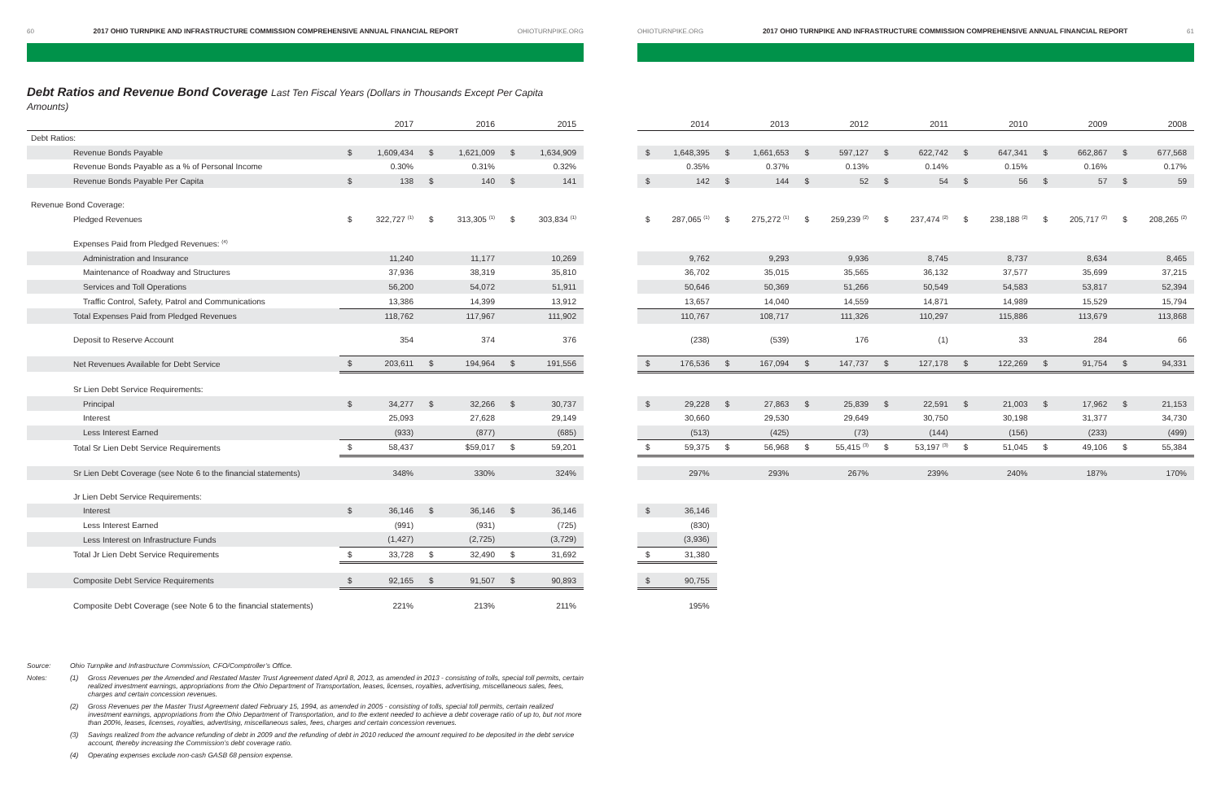60 2017 OHIO TURNPIKE AND INFRASTRUCTURE COMMISSION COMPREHENSIVE ANNUAL FINANCIAL REPORT OHIOTURNPIKE.ORG
Debt Ratios and Revenue Bond Coverage Last Ten Fiscal Years (Dollars in Thousands Except Per Capita Amounts)
| | 2017 | 2016 | 2015 |
| --- | --- | --- | --- |
| Debt Ratios: | | | |
| Revenue Bonds Payable | $ 1,609,434 | $ 1,621,009 | $ 1,634,909 |
| Revenue Bonds Payable as a % of Personal Income | 0.30% | 0.31% | 0.32% |
| Revenue Bonds Payable Per Capita | $ 138 | $ 140 | $ 141 |
| Revenue Bond Coverage: | | | |
| Pledged Revenues | $ 322,727 <sup>(1)</sup> | $ 313,305 <sup>(1)</sup> | $ 303,834 <sup>(1)</sup> |
| Expenses Paid from Pledged Revenues: <sup>(4)</sup> | | | |
| Administration and Insurance | 11,240 | 11,177 | 10,269 |
| Maintenance of Roadway and Structures | 37,936 | 38,319 | 35,810 |
| Services and Toll Operations | 56,200 | 54,072 | 51,911 |
| Traffic Control, Safety, Patrol and Communications | 13,386 | 14,399 | 13,912 |
| Total Expenses Paid from Pledged Revenues | 118,762 | 117,967 | 111,902 |
| Deposit to Reserve Account | 354 | 374 | 376 |
| Net Revenues Available for Debt Service | $ 203,611 | $ 194,964 | $ 191,556 |
| Sr Lien Debt Service Requirements: | | | |
| Principal | $ 34,277 | $ 32,266 | $ 30,737 |
| Interest | 25,093 | 27,628 | 29,149 |
| Less Interest Earned | (933) | (877) | (685) |
| Total Sr Lien Debt Service Requirements | $ 58,437 | $59,017 | $ 59,201 |
| Sr Lien Debt Coverage (see Note 6 to the financial statements) | 348% | 330% | 324% |
| Jr Lien Debt Service Requirements: | | | |
| Interest | $ 36,146 | $ 36,146 | $ 36,146 |
| Less Interest Earned | (991) | (931) | (725) |
| Less Interest on Infrastructure Funds | (1,427) | (2,725) | (3,729) |
| Total Jr Lien Debt Service Requirements | $ 33,728 | $ 32,490 | $ 31,692 |
| Composite Debt Service Requirements | $ 92,165 | $ 91,507 | $ 90,893 |
| Composite Debt Coverage (see Note 6 to the financial statements) | 221% | 213% | 211% |
Source: Ohio Turnpike and Infrastructure Commission, CFO/Comptroller’s Office.
Notes: (1) Gross Revenues per the Amended and Restated Master Trust Agreement dated April 8, 2013, as amended in 2013 - consisting of tolls, special toll permits, certain realized investment earnings, appropriations from the Ohio Department of Transportation, leases, licenses, royalties, advertising, miscellaneous sales, fees, charges and certain concession revenues.
(2) Gross Revenues per the Master Trust Agreement dated February 15, 1994, as amended in 2005 - consisting of tolls, special toll permits, certain realized investment earnings, appropriations from the Ohio Department of Transportation, and to the extent needed to achieve a debt coverage ratio of up to, but not more than 200%, leases, licenses, royalties, advertising, miscellaneous sales, fees, charges and certain concession revenues.
(3) Savings realized from the advance refunding of debt in 2009 and the refunding of debt in 2010 reduced the amount required to be deposited in the debt service account, thereby increasing the Commission’s debt coverage ratio.
(4) Operating expenses exclude non-cash GASB 68 pension expense.
OHIOTURNPIKE.ORG 2017 OHIO TURNPIKE AND INFRASTRUCTURE COMMISSION COMPREHENSIVE ANNUAL FINANCIAL REPORT 61
| 2014 | 2013 | 2012 | 2011 | 2010 | 2009 | 2008 |
| --- | --- | --- | --- | --- | --- | --- |
| $ 1,648,395 | $ 1,661,653 | $ 597,127 | $ 622,742 | $ 647,341 | $ 662,867 | $ 677,568 |
| 0.35% | 0.37% | 0.13% | 0.14% | 0.15% | 0.16% | 0.17% |
| $ 142 | $ 144 | $ 52 | $ 54 | $ 56 | $ 57 | $ 59 |
| $ 287,065 <sup>(1)</sup> | $ 275,272 <sup>(1)</sup> | $ 259,239 <sup>(2)</sup> | $ 237,474 <sup>(2)</sup> | $ 238,188 <sup>(2)</sup> | $ 205,717 <sup>(2)</sup> | $ 208,265 <sup>(2)</sup> |
| 9,762 | 9,293 | 9,936 | 8,745 | 8,737 | 8,634 | 8,465 |
| 36,702 | 35,015 | 35,565 | 36,132 | 37,577 | 35,699 | 37,215 |
| 50,646 | 50,369 | 51,266 | 50,549 | 54,583 | 53,817 | 52,394 |
| 13,657 | 14,040 | 14,559 | 14,871 | 14,989 | 15,529 | 15,794 |
| 110,767 | 108,717 | 111,326 | 110,297 | 115,886 | 113,679 | 113,868 |
| (238) | (539) | 176 | (1) | 33 | 284 | 66 |
| $ 176,536 | $ 167,094 | $ 147,737 | $ 127,178 | $ 122,269 | $ 91,754 | $ 94,331 |
| $ 29,228 | $ 27,863 | $ 25,839 | $ 22,591 | $ 21,003 | $ 17,962 | $ 21,153 |
| 30,660 | 29,530 | 29,649 | 30,750 | 30,198 | 31,377 | 34,730 |
| (513) | (425) | (73) | (144) | (156) | (233) | (499) |
| $ 59,375 | $ 56,968 | $ 55,415 <sup>(3)</sup> | $ 53,197 <sup>(3)</sup> | $ 51,045 | $ 49,106 | $ 55,384 |
| 297% | 293% | 267% | 239% | 240% | 187% | 170% |
| $ 36,146 | | | | | | |
| (830) | | | | | | |
| (3,936) | | | | | | |
| $ 31,380 | | | | | | |
| $ 90,755 | | | | | | |
| 195% | | | | | | |